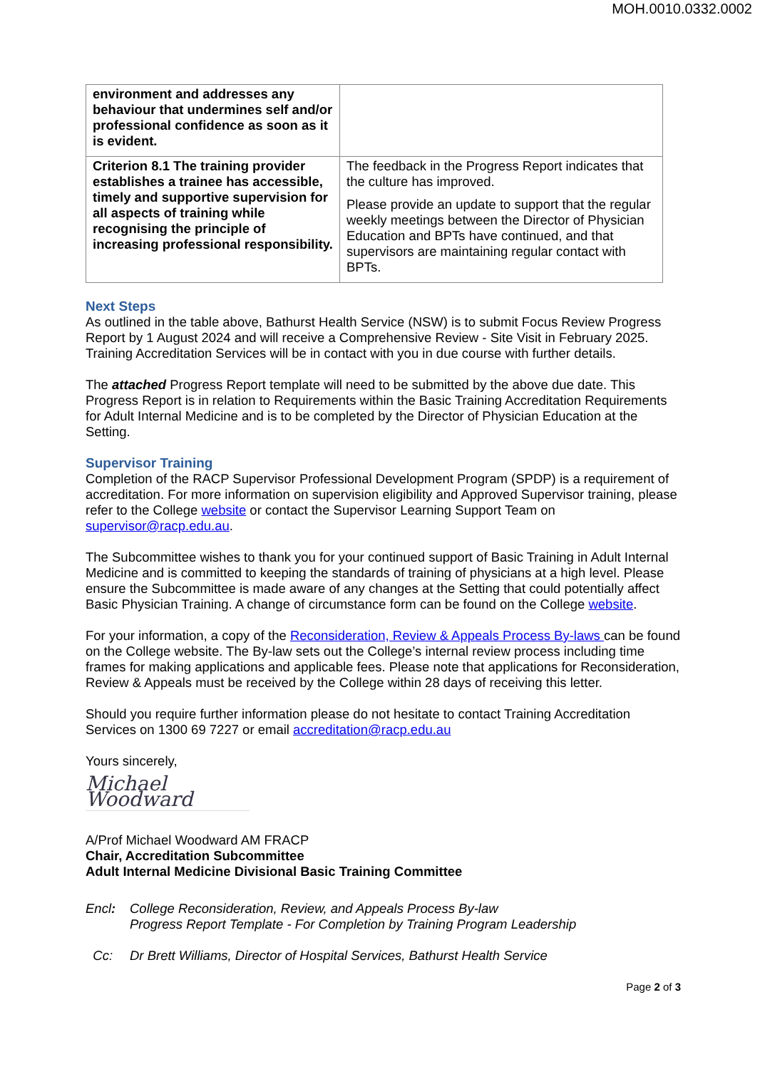MOH.0010.0332.0002
| environment and addresses any behaviour that undermines self and/or professional confidence as soon as it is evident. | |
| Criterion 8.1 The training provider establishes a trainee has accessible, timely and supportive supervision for all aspects of training while recognising the principle of increasing professional responsibility. | The feedback in the Progress Report indicates that the culture has improved. Please provide an update to support that the regular weekly meetings between the Director of Physician Education and BPTs have continued, and that supervisors are maintaining regular contact with BPTs. |
Next Steps
As outlined in the table above, Bathurst Health Service (NSW) is to submit Focus Review Progress Report by 1 August 2024 and will receive a Comprehensive Review - Site Visit in February 2025. Training Accreditation Services will be in contact with you in due course with further details.
The attached Progress Report template will need to be submitted by the above due date. This Progress Report is in relation to Requirements within the Basic Training Accreditation Requirements for Adult Internal Medicine and is to be completed by the Director of Physician Education at the Setting.
Supervisor Training
Completion of the RACP Supervisor Professional Development Program (SPDP) is a requirement of accreditation. For more information on supervision eligibility and Approved Supervisor training, please refer to the College website or contact the Supervisor Learning Support Team on supervisor@racp.edu.au.
The Subcommittee wishes to thank you for your continued support of Basic Training in Adult Internal Medicine and is committed to keeping the standards of training of physicians at a high level. Please ensure the Subcommittee is made aware of any changes at the Setting that could potentially affect Basic Physician Training. A change of circumstance form can be found on the College website.
For your information, a copy of the Reconsideration, Review & Appeals Process By-laws can be found on the College website. The By-law sets out the College’s internal review process including time frames for making applications and applicable fees. Please note that applications for Reconsideration, Review & Appeals must be received by the College within 28 days of receiving this letter.
Should you require further information please do not hesitate to contact Training Accreditation Services on 1300 69 7227 or email accreditation@racp.edu.au
Yours sincerely,
Michael Woodward
A/Prof Michael Woodward AM FRACP
Chair, Accreditation Subcommittee
Adult Internal Medicine Divisional Basic Training Committee
Encl: College Reconsideration, Review, and Appeals Process By-law
Progress Report Template - For Completion by Training Program Leadership
Cc: Dr Brett Williams, Director of Hospital Services, Bathurst Health Service
Page 2 of 3